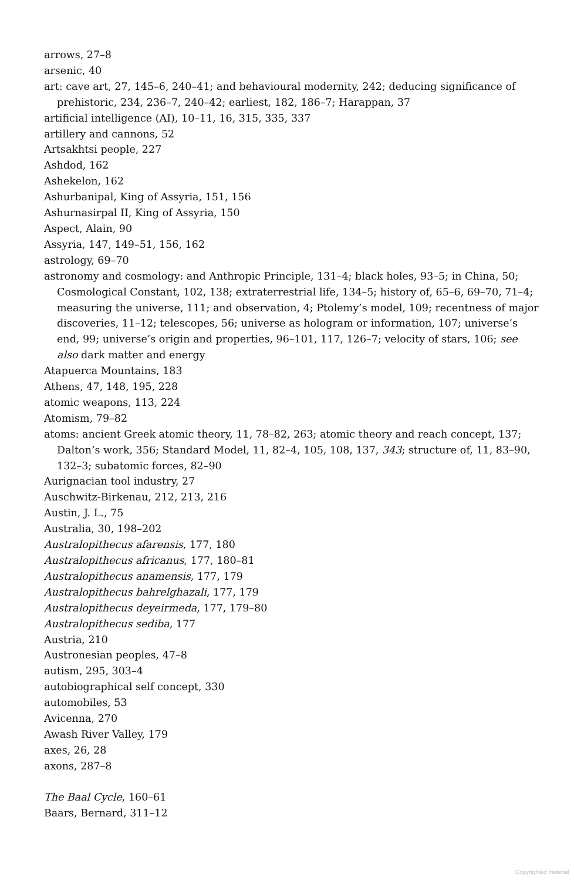arrows, 27–8
arsenic, 40
art: cave art, 27, 145–6, 240–41; and behavioural modernity, 242; deducing significance of prehistoric, 234, 236–7, 240–42; earliest, 182, 186–7; Harappan, 37
artificial intelligence (AI), 10–11, 16, 315, 335, 337
artillery and cannons, 52
Artsakhtsi people, 227
Ashdod, 162
Ashekelon, 162
Ashurbanipal, King of Assyria, 151, 156
Ashurnasirpal II, King of Assyria, 150
Aspect, Alain, 90
Assyria, 147, 149–51, 156, 162
astrology, 69–70
astronomy and cosmology: and Anthropic Principle, 131–4; black holes, 93–5; in China, 50; Cosmological Constant, 102, 138; extraterrestrial life, 134–5; history of, 65–6, 69–70, 71–4; measuring the universe, 111; and observation, 4; Ptolemy’s model, 109; recentness of major discoveries, 11–12; telescopes, 56; universe as hologram or information, 107; universe’s end, 99; universe’s origin and properties, 96–101, 117, 126–7; velocity of stars, 106; see also dark matter and energy
Atapuerca Mountains, 183
Athens, 47, 148, 195, 228
atomic weapons, 113, 224
Atomism, 79–82
atoms: ancient Greek atomic theory, 11, 78–82, 263; atomic theory and reach concept, 137; Dalton’s work, 356; Standard Model, 11, 82–4, 105, 108, 137, 343; structure of, 11, 83–90, 132–3; subatomic forces, 82–90
Aurignacian tool industry, 27
Auschwitz-Birkenau, 212, 213, 216
Austin, J. L., 75
Australia, 30, 198–202
Australopithecus afarensis, 177, 180
Australopithecus africanus, 177, 180–81
Australopithecus anamensis, 177, 179
Australopithecus bahrelghazali, 177, 179
Australopithecus deyeirmeda, 177, 179–80
Australopithecus sediba, 177
Austria, 210
Austronesian peoples, 47–8
autism, 295, 303–4
autobiographical self concept, 330
automobiles, 53
Avicenna, 270
Awash River Valley, 179
axes, 26, 28
axons, 287–8
The Baal Cycle, 160–61
Baars, Bernard, 311–12
Copyrighted material